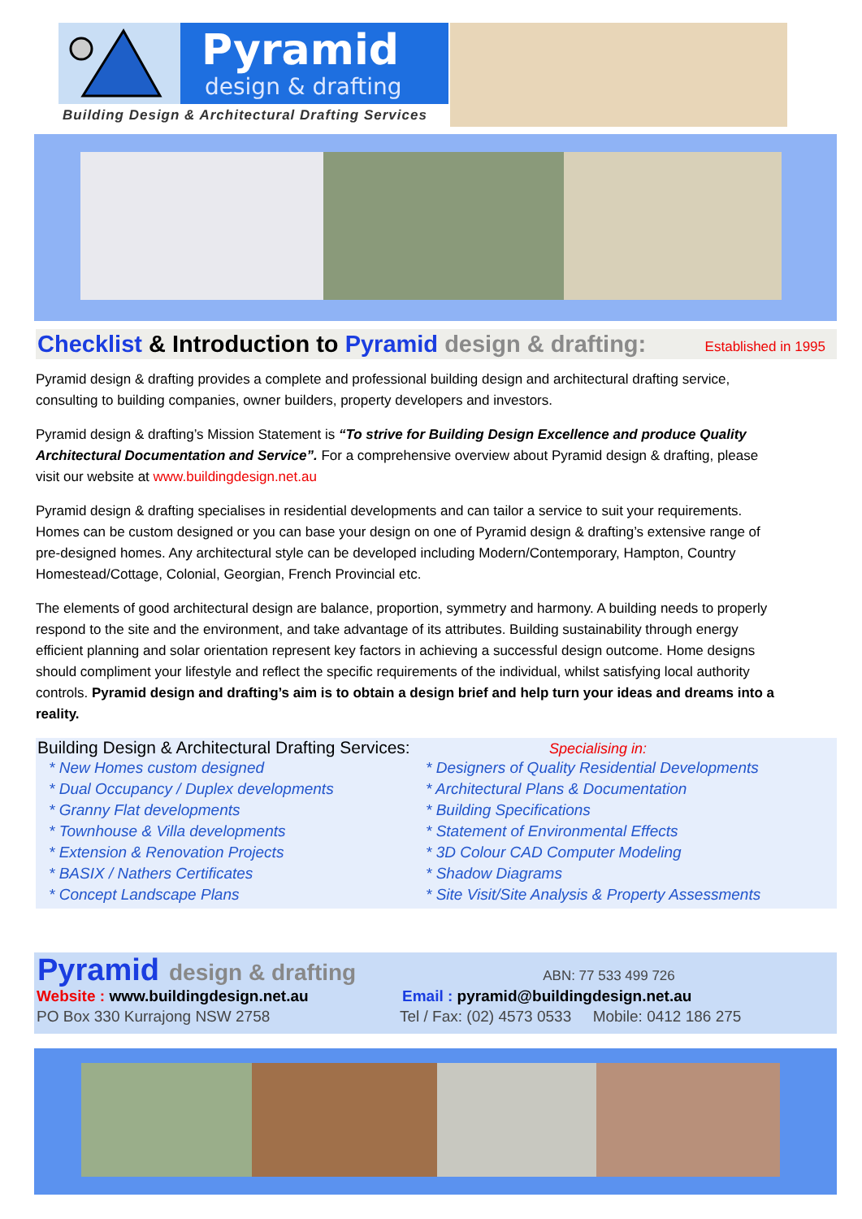Pyramid
design & drafting
Building Design & Architectural Drafting Services
Checklist & Introduction to Pyramid design & drafting: Established in 1995
Pyramid design & drafting provides a complete and professional building design and architectural drafting service, consulting to building companies, owner builders, property developers and investors.
Pyramid design & drafting’s Mission Statement is “To strive for Building Design Excellence and produce Quality Architectural Documentation and Service”. For a comprehensive overview about Pyramid design & drafting, please visit our website at www.buildingdesign.net.au
Pyramid design & drafting specialises in residential developments and can tailor a service to suit your requirements. Homes can be custom designed or you can base your design on one of Pyramid design & drafting’s extensive range of pre-designed homes. Any architectural style can be developed including Modern/Contemporary, Hampton, Country Homestead/Cottage, Colonial, Georgian, French Provincial etc.
The elements of good architectural design are balance, proportion, symmetry and harmony. A building needs to properly respond to the site and the environment, and take advantage of its attributes. Building sustainability through energy efficient planning and solar orientation represent key factors in achieving a successful design outcome. Home designs should compliment your lifestyle and reflect the specific requirements of the individual, whilst satisfying local authority controls. Pyramid design and drafting’s aim is to obtain a design brief and help turn your ideas and dreams into a reality.
Building Design & Architectural Drafting Services:
Specialising in:
* New Homes custom designed
* Dual Occupancy / Duplex developments
* Granny Flat developments
* Townhouse & Villa developments
* Extension & Renovation Projects
* BASIX / Nathers Certificates
* Concept Landscape Plans
* Designers of Quality Residential Developments
* Architectural Plans & Documentation
* Building Specifications
* Statement of Environmental Effects
* 3D Colour CAD Computer Modeling
* Shadow Diagrams
* Site Visit/Site Analysis & Property Assessments
Pyramid design & drafting ABN: 77 533 499 726
Website : www.buildingdesign.net.au Email : pyramid@buildingdesign.net.au
PO Box 330 Kurrajong NSW 2758 Tel / Fax: (02) 4573 0533 Mobile: 0412 186 275